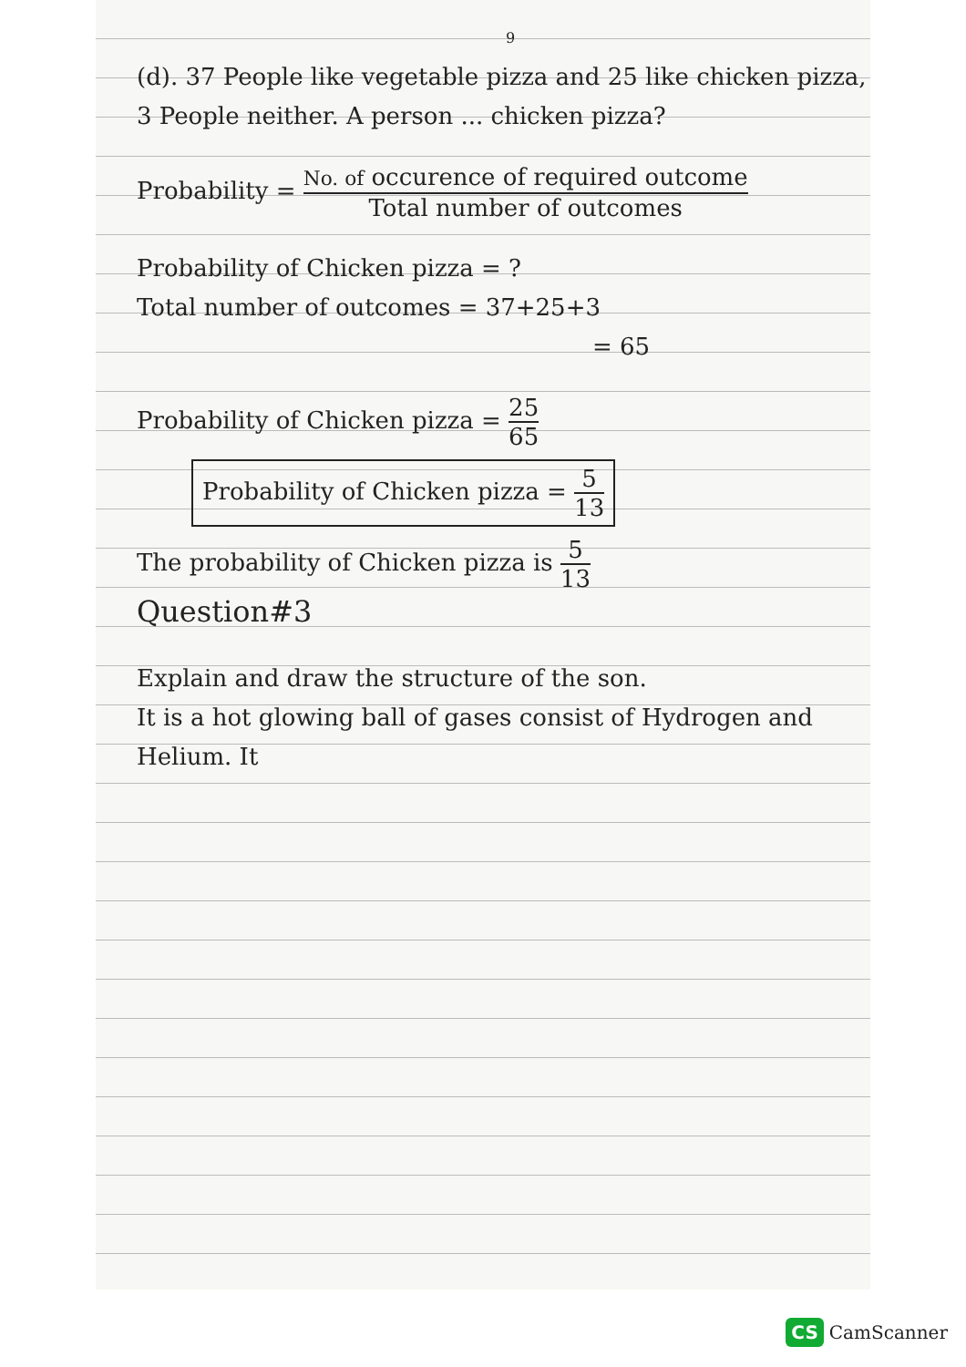9
(d). 37 People like vegetable pizza and 25 like chicken pizza, 3 People neither. A person ... chicken pizza?
Probability = No. of occurence of required outcome Total number of outcomes
Probability of Chicken pizza = ?
Total number of outcomes = 37+25+3
= 65
Probability of Chicken pizza = 25 65
Probability of Chicken pizza = 5 13
The probability of Chicken pizza is 5 13
Question#3
Explain and draw the structure of the son.
It is a hot glowing ball of gases consist of Hydrogen and Helium. It
CS CamScanner